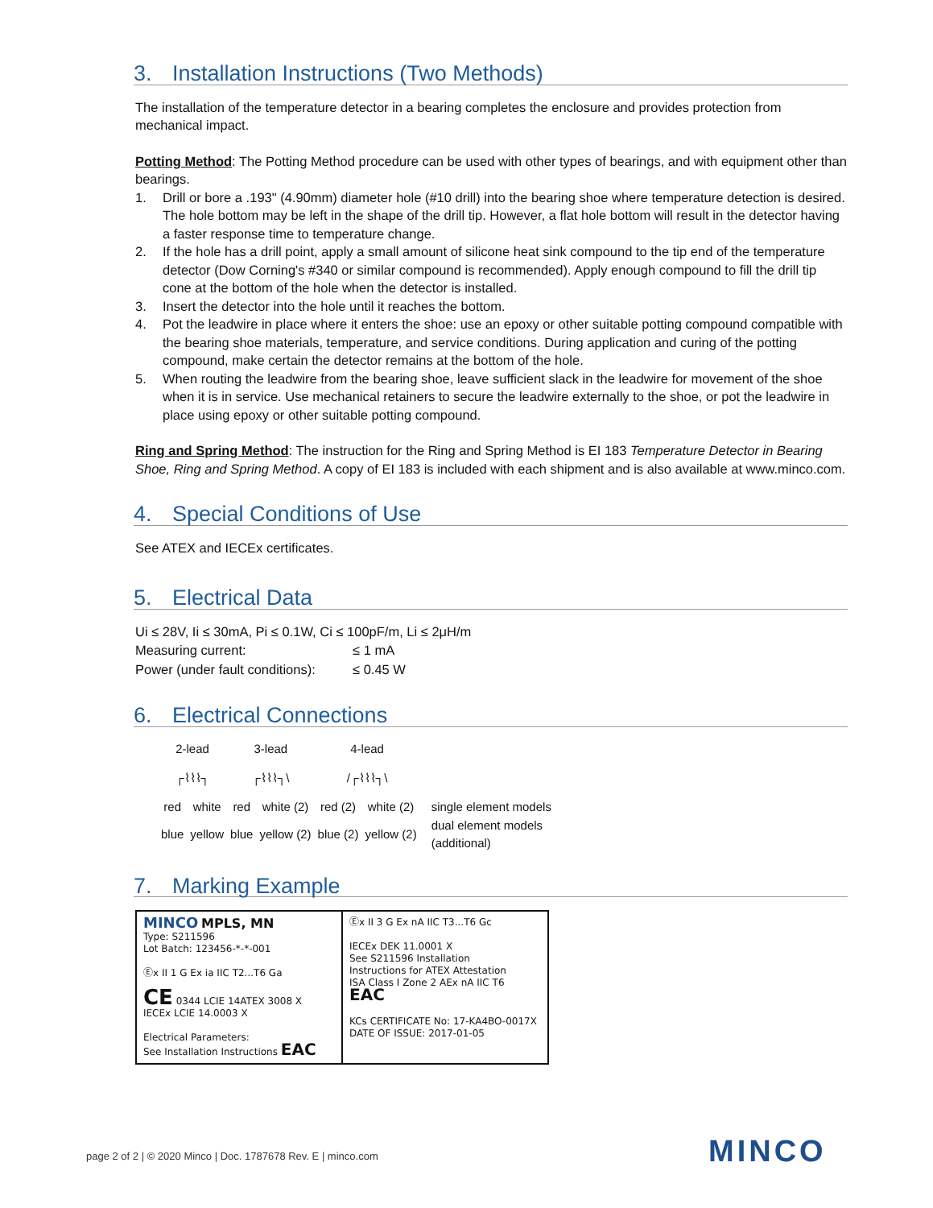3. Installation Instructions (Two Methods)
The installation of the temperature detector in a bearing completes the enclosure and provides protection from mechanical impact.
Potting Method: The Potting Method procedure can be used with other types of bearings, and with equipment other than bearings.
1. Drill or bore a .193" (4.90mm) diameter hole (#10 drill) into the bearing shoe where temperature detection is desired. The hole bottom may be left in the shape of the drill tip. However, a flat hole bottom will result in the detector having a faster response time to temperature change.
2. If the hole has a drill point, apply a small amount of silicone heat sink compound to the tip end of the temperature detector (Dow Corning's #340 or similar compound is recommended). Apply enough compound to fill the drill tip cone at the bottom of the hole when the detector is installed.
3. Insert the detector into the hole until it reaches the bottom.
4. Pot the leadwire in place where it enters the shoe: use an epoxy or other suitable potting compound compatible with the bearing shoe materials, temperature, and service conditions. During application and curing of the potting compound, make certain the detector remains at the bottom of the hole.
5. When routing the leadwire from the bearing shoe, leave sufficient slack in the leadwire for movement of the shoe when it is in service. Use mechanical retainers to secure the leadwire externally to the shoe, or pot the leadwire in place using epoxy or other suitable potting compound.
Ring and Spring Method: The instruction for the Ring and Spring Method is EI 183 Temperature Detector in Bearing Shoe, Ring and Spring Method. A copy of EI 183 is included with each shipment and is also available at www.minco.com.
4. Special Conditions of Use
See ATEX and IECEx certificates.
5. Electrical Data
| Ui ≤ 28V, Ii ≤ 30mA, Pi ≤ 0.1W, Ci ≤ 100pF/m, Li ≤ 2μH/m | |
| Measuring current: | ≤ 1 mA |
| Power (under fault conditions): | ≤ 0.45 W |
6. Electrical Connections
| 2-lead | | 3-lead | | 4-lead | | |
| ┌⌇⌇⌇┐ | | ┌⌇⌇⌇┐\ | | /┌⌇⌇⌇┐\ | | |
| red | white | red | white (2) | red (2) | white (2) | single element models |
| blue | yellow | blue | yellow (2) | blue (2) | yellow (2) | dual element models (additional) |
7. Marking Example
MINCO MPLS, MN
Type: S211596
Lot Batch: 123456-*-*-001
Ⓔx II 1 G Ex ia IIC T2...T6 Ga
CE 0344 LCIE 14ATEX 3008 X
IECEx LCIE 14.0003 X
Electrical Parameters:
See Installation Instructions EAC
Ⓔx II 3 G Ex nA IIC T3...T6 Gc
IECEx DEK 11.0001 X
See S211596 Installation
Instructions for ATEX Attestation
ISA Class I Zone 2 AEx nA IIC T6
EAC
KCs CERTIFICATE No: 17-KA4BO-0017X
DATE OF ISSUE: 2017-01-05
page 2 of 2 | © 2020 Minco | Doc. 1787678 Rev. E | minco.com
MINCO